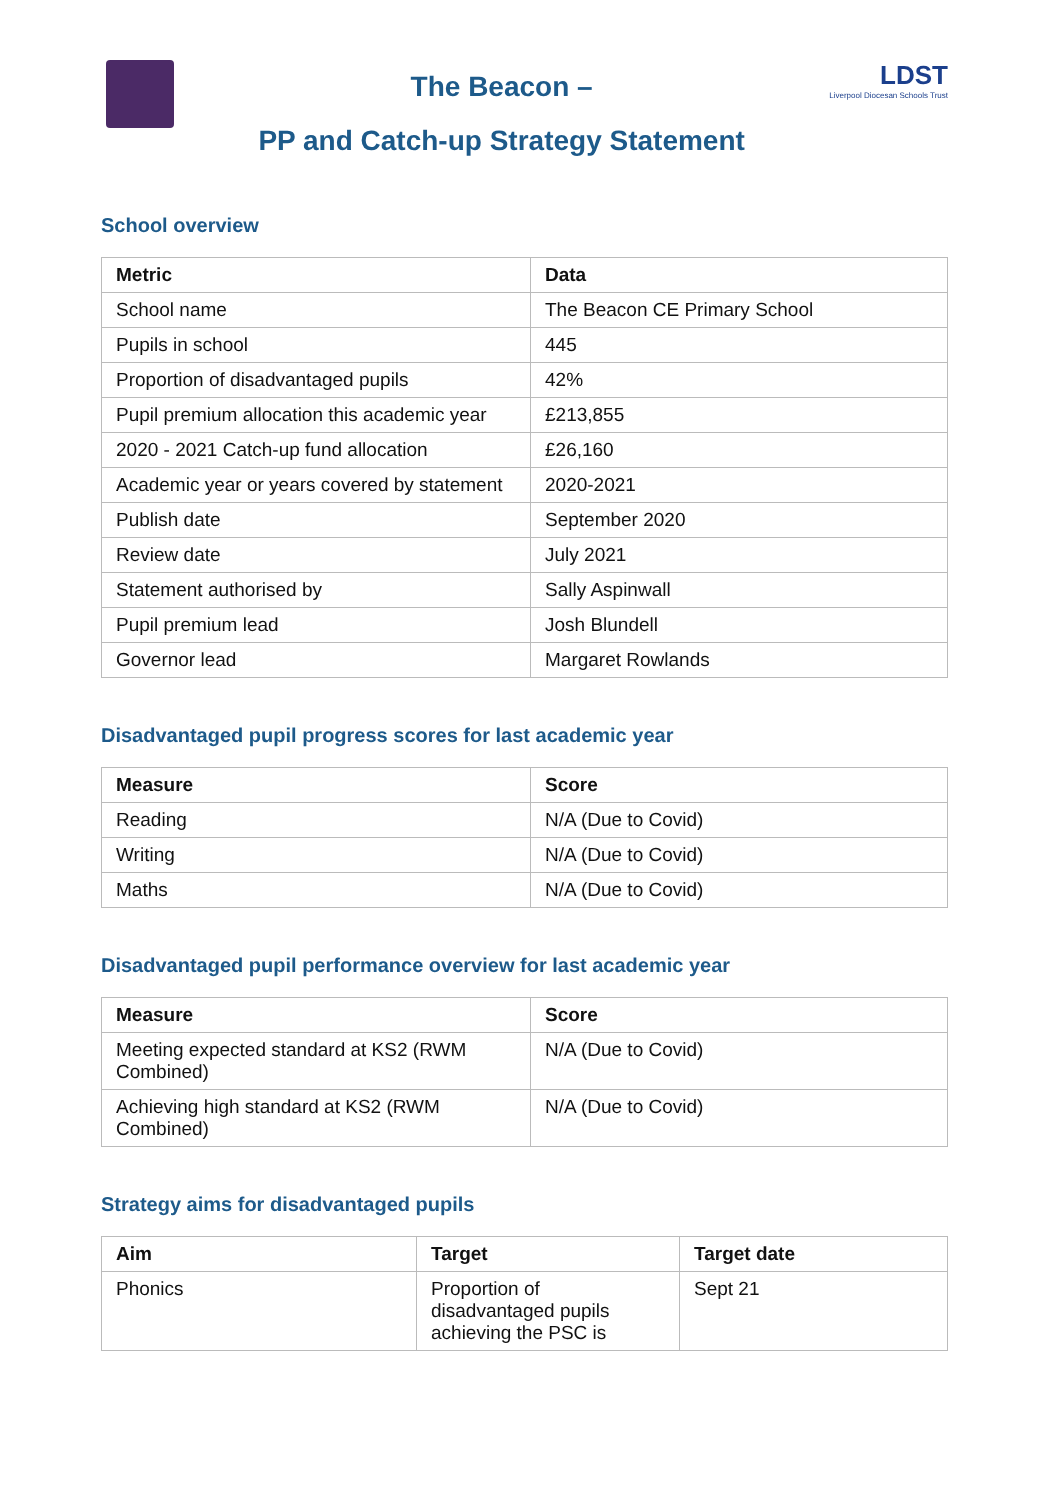The Beacon –
PP and Catch-up Strategy Statement
LDST
Liverpool Diocesan Schools Trust
School overview
| Metric | Data |
| --- | --- |
| School name | The Beacon CE Primary School |
| Pupils in school | 445 |
| Proportion of disadvantaged pupils | 42% |
| Pupil premium allocation this academic year | £213,855 |
| 2020 - 2021 Catch-up fund allocation | £26,160 |
| Academic year or years covered by statement | 2020-2021 |
| Publish date | September 2020 |
| Review date | July 2021 |
| Statement authorised by | Sally Aspinwall |
| Pupil premium lead | Josh Blundell |
| Governor lead | Margaret Rowlands |
Disadvantaged pupil progress scores for last academic year
| Measure | Score |
| --- | --- |
| Reading | N/A (Due to Covid) |
| Writing | N/A (Due to Covid) |
| Maths | N/A (Due to Covid) |
Disadvantaged pupil performance overview for last academic year
| Measure | Score |
| --- | --- |
| Meeting expected standard at KS2 (RWM Combined) | N/A (Due to Covid) |
| Achieving high standard at KS2 (RWM Combined) | N/A (Due to Covid) |
Strategy aims for disadvantaged pupils
| Aim | Target | Target date |
| --- | --- | --- |
| Phonics | Proportion of disadvantaged pupils achieving the PSC is | Sept 21 |